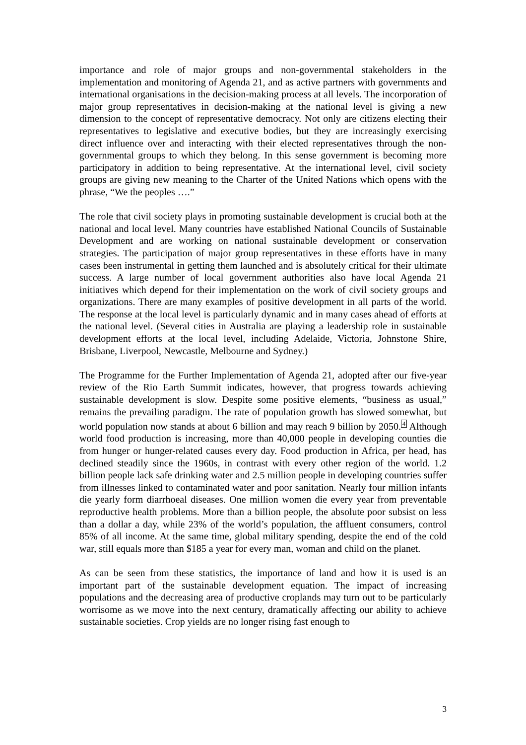importance and role of major groups and non-governmental stakeholders in the implementation and monitoring of Agenda 21, and as active partners with governments and international organisations in the decision-making process at all levels. The incorporation of major group representatives in decision-making at the national level is giving a new dimension to the concept of representative democracy. Not only are citizens electing their representatives to legislative and executive bodies, but they are increasingly exercising direct influence over and interacting with their elected representatives through the non-governmental groups to which they belong. In this sense government is becoming more participatory in addition to being representative. At the international level, civil society groups are giving new meaning to the Charter of the United Nations which opens with the phrase, “We the peoples ….”
The role that civil society plays in promoting sustainable development is crucial both at the national and local level. Many countries have established National Councils of Sustainable Development and are working on national sustainable development or conservation strategies. The participation of major group representatives in these efforts have in many cases been instrumental in getting them launched and is absolutely critical for their ultimate success. A large number of local government authorities also have local Agenda 21 initiatives which depend for their implementation on the work of civil society groups and organizations. There are many examples of positive development in all parts of the world. The response at the local level is particularly dynamic and in many cases ahead of efforts at the national level. (Several cities in Australia are playing a leadership role in sustainable development efforts at the local level, including Adelaide, Victoria, Johnstone Shire, Brisbane, Liverpool, Newcastle, Melbourne and Sydney.)
The Programme for the Further Implementation of Agenda 21, adopted after our five-year review of the Rio Earth Summit indicates, however, that progress towards achieving sustainable development is slow. Despite some positive elements, “business as usual,” remains the prevailing paradigm. The rate of population growth has slowed somewhat, but world population now stands at about 6 billion and may reach 9 billion by 2050.<sup>4</sup> Although world food production is increasing, more than 40,000 people in developing counties die from hunger or hunger-related causes every day. Food production in Africa, per head, has declined steadily since the 1960s, in contrast with every other region of the world. 1.2 billion people lack safe drinking water and 2.5 million people in developing countries suffer from illnesses linked to contaminated water and poor sanitation. Nearly four million infants die yearly form diarrhoeal diseases. One million women die every year from preventable reproductive health problems. More than a billion people, the absolute poor subsist on less than a dollar a day, while 23% of the world’s population, the affluent consumers, control 85% of all income. At the same time, global military spending, despite the end of the cold war, still equals more than $185 a year for every man, woman and child on the planet.
As can be seen from these statistics, the importance of land and how it is used is an important part of the sustainable development equation. The impact of increasing populations and the decreasing area of productive croplands may turn out to be particularly worrisome as we move into the next century, dramatically affecting our ability to achieve sustainable societies. Crop yields are no longer rising fast enough to
3